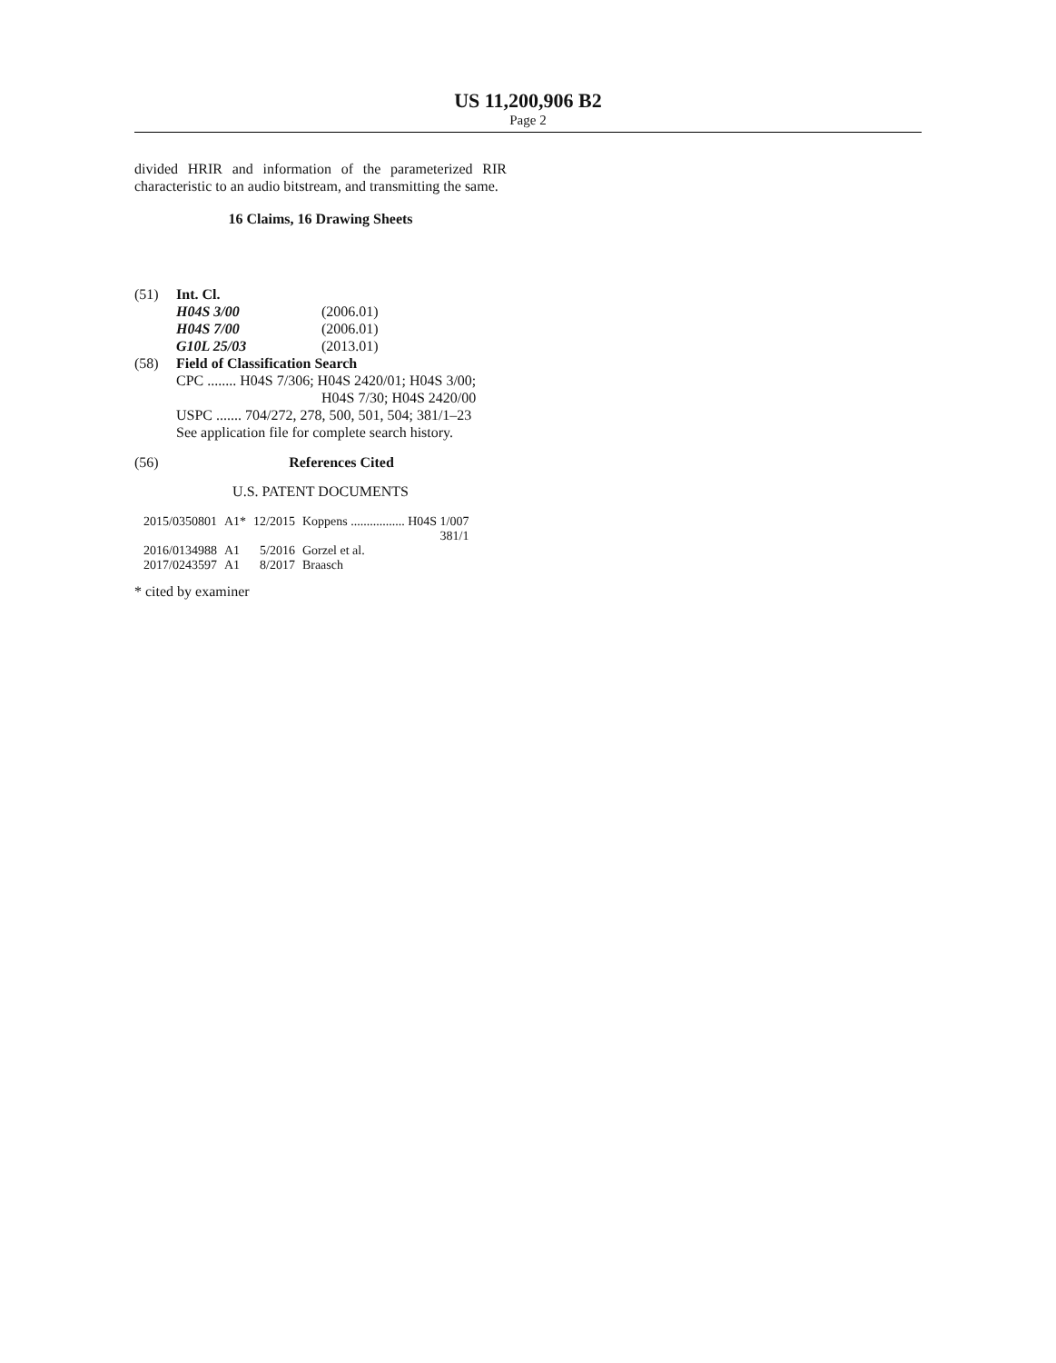US 11,200,906 B2
Page 2
divided HRIR and information of the parameterized RIR characteristic to an audio bitstream, and transmitting the same.
16 Claims, 16 Drawing Sheets
| (51) | Int. Cl. | |
| | H04S 3/00 | (2006.01) |
| | H04S 7/00 | (2006.01) |
| | G10L 25/03 | (2013.01) |
| (58) | Field of Classification Search | |
| | CPC ........ H04S 7/306; H04S 2420/01; H04S 3/00; H04S 7/30; H04S 2420/00 USPC ....... 704/272, 278, 500, 501, 504; 381/1–23 See application file for complete search history. | |
| (56) | References Cited |
U.S. PATENT DOCUMENTS
| 2015/0350801 | A1* | 12/2015 | Koppens ................. H04S 1/007 381/1 |
| 2016/0134988 | A1 | 5/2016 | Gorzel et al. |
| 2017/0243597 | A1 | 8/2017 | Braasch |
* cited by examiner